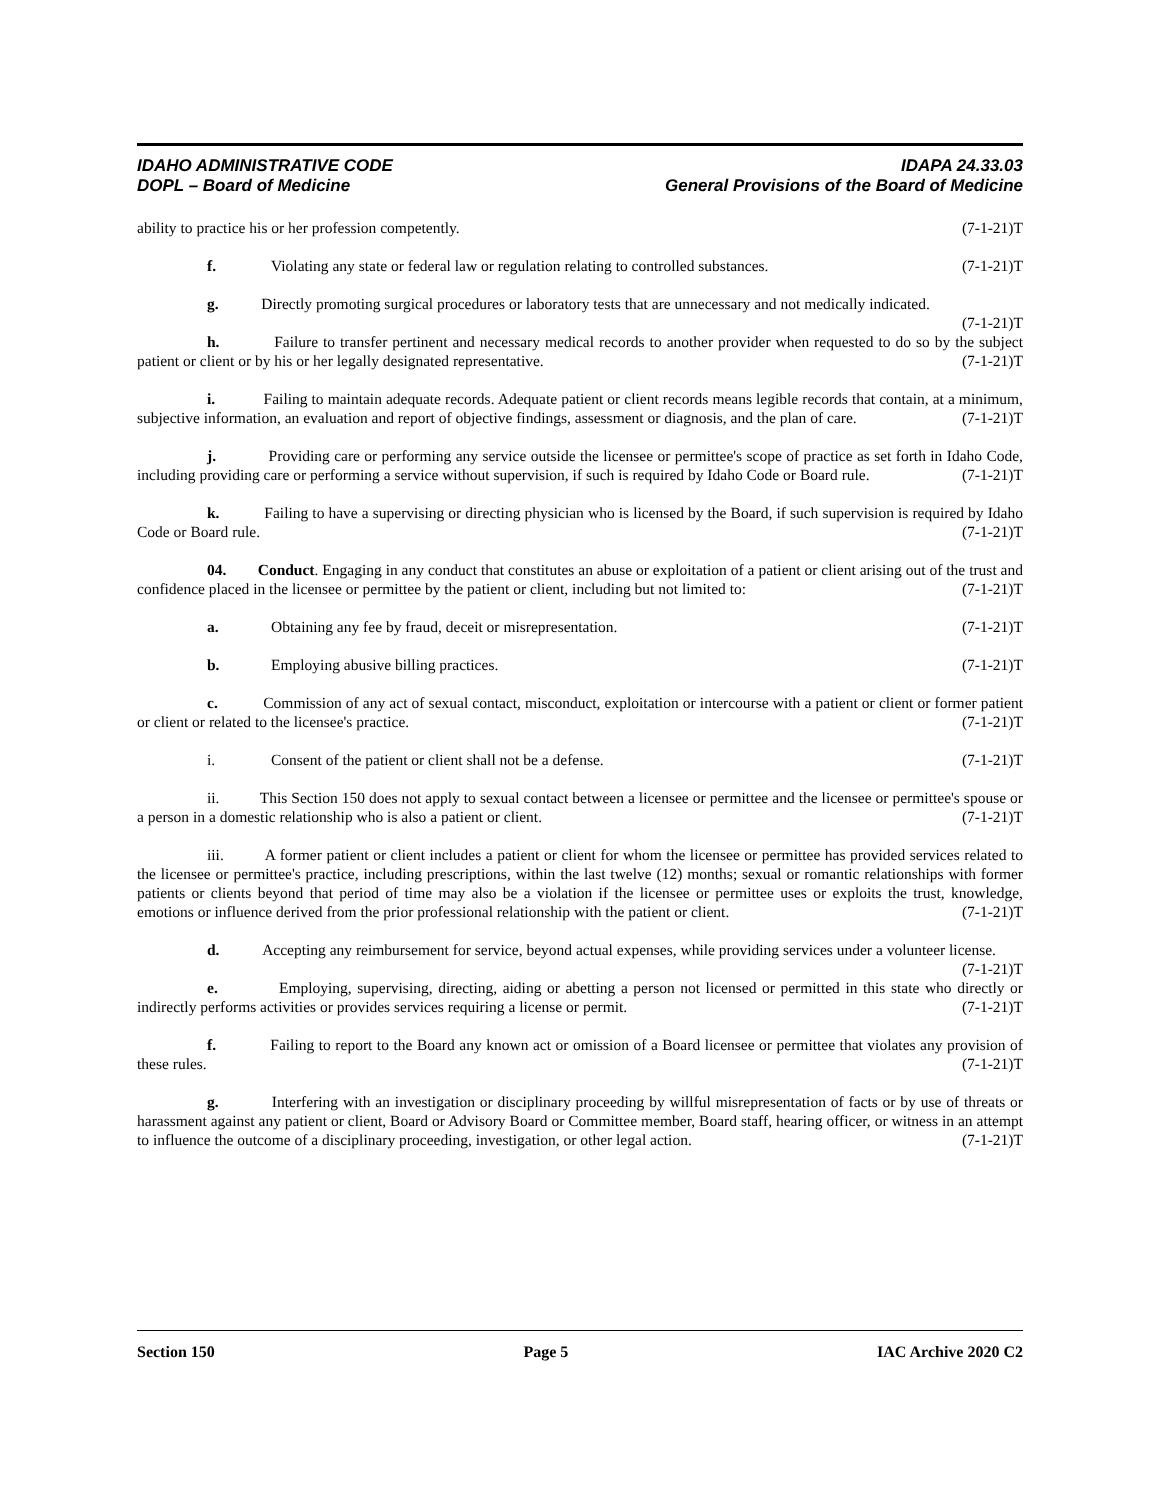IDAHO ADMINISTRATIVE CODE IDAPA 24.33.03
DOPL – Board of Medicine General Provisions of the Board of Medicine
ability to practice his or her profession competently. (7-1-21)T
f. Violating any state or federal law or regulation relating to controlled substances. (7-1-21)T
g. Directly promoting surgical procedures or laboratory tests that are unnecessary and not medically indicated. (7-1-21)T
h. Failure to transfer pertinent and necessary medical records to another provider when requested to do so by the subject patient or client or by his or her legally designated representative. (7-1-21)T
i. Failing to maintain adequate records. Adequate patient or client records means legible records that contain, at a minimum, subjective information, an evaluation and report of objective findings, assessment or diagnosis, and the plan of care. (7-1-21)T
j. Providing care or performing any service outside the licensee or permittee's scope of practice as set forth in Idaho Code, including providing care or performing a service without supervision, if such is required by Idaho Code or Board rule. (7-1-21)T
k. Failing to have a supervising or directing physician who is licensed by the Board, if such supervision is required by Idaho Code or Board rule. (7-1-21)T
04. Conduct. Engaging in any conduct that constitutes an abuse or exploitation of a patient or client arising out of the trust and confidence placed in the licensee or permittee by the patient or client, including but not limited to: (7-1-21)T
a. Obtaining any fee by fraud, deceit or misrepresentation. (7-1-21)T
b. Employing abusive billing practices. (7-1-21)T
c. Commission of any act of sexual contact, misconduct, exploitation or intercourse with a patient or client or former patient or client or related to the licensee's practice. (7-1-21)T
i. Consent of the patient or client shall not be a defense. (7-1-21)T
ii. This Section 150 does not apply to sexual contact between a licensee or permittee and the licensee or permittee's spouse or a person in a domestic relationship who is also a patient or client. (7-1-21)T
iii. A former patient or client includes a patient or client for whom the licensee or permittee has provided services related to the licensee or permittee's practice, including prescriptions, within the last twelve (12) months; sexual or romantic relationships with former patients or clients beyond that period of time may also be a violation if the licensee or permittee uses or exploits the trust, knowledge, emotions or influence derived from the prior professional relationship with the patient or client. (7-1-21)T
d. Accepting any reimbursement for service, beyond actual expenses, while providing services under a volunteer license. (7-1-21)T
e. Employing, supervising, directing, aiding or abetting a person not licensed or permitted in this state who directly or indirectly performs activities or provides services requiring a license or permit. (7-1-21)T
f. Failing to report to the Board any known act or omission of a Board licensee or permittee that violates any provision of these rules. (7-1-21)T
g. Interfering with an investigation or disciplinary proceeding by willful misrepresentation of facts or by use of threats or harassment against any patient or client, Board or Advisory Board or Committee member, Board staff, hearing officer, or witness in an attempt to influence the outcome of a disciplinary proceeding, investigation, or other legal action. (7-1-21)T
Section 150 Page 5 IAC Archive 2020 C2